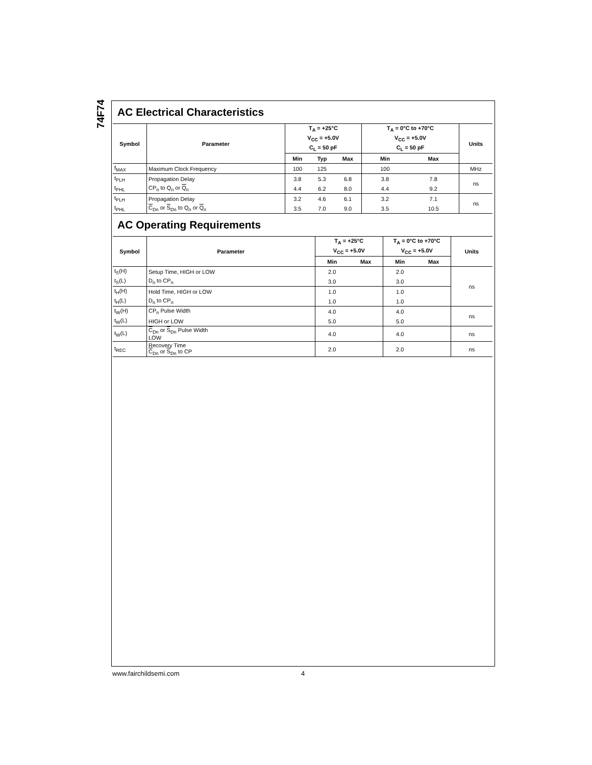74F74
AC Electrical Characteristics
| Symbol | Parameter | T<sub>A</sub> = +25°C | | | T<sub>A</sub> = 0°C to +70°C | | Units |
| --- | --- | --- | --- | --- | --- | --- | --- |
| | | V<sub>CC</sub> = +5.0V | | | V<sub>CC</sub> = +5.0V | | |
| | | C<sub>L</sub> = 50 pF | | | C<sub>L</sub> = 50 pF | | |
| | | Min | Typ | Max | Min | Max | |
| f<sub>MAX</sub> | Maximum Clock Frequency | 100 | 125 | | 100 | | MHz |
| t<sub>PLH</sub> | Propagation Delay | 3.8 | 5.3 | 6.8 | 3.8 | 7.8 | ns |
| t<sub>PHL</sub> | CP<sub>n</sub> to Q<sub>n</sub> or Q<sub>n</sub> | 4.4 | 6.2 | 8.0 | 4.4 | 9.2 | |
| t<sub>PLH</sub> | Propagation Delay | 3.2 | 4.6 | 6.1 | 3.2 | 7.1 | ns |
| t<sub>PHL</sub> | C<sub>Dn</sub> or S<sub>Dn</sub> to Q<sub>n</sub> or Q<sub>n</sub> | 3.5 | 7.0 | 9.0 | 3.5 | 10.5 | |
AC Operating Requirements
| Symbol | Parameter | T<sub>A</sub> = +25°C | | T<sub>A</sub> = 0°C to +70°C | | Units |
| --- | --- | --- | --- | --- | --- | --- |
| | | V<sub>CC</sub> = +5.0V | | V<sub>CC</sub> = +5.0V | | |
| | | Min | Max | Min | Max | |
| t<sub>S</sub>(H) | Setup Time, HIGH or LOW | 2.0 | | 2.0 | | ns |
| t<sub>S</sub>(L) | D<sub>n</sub> to CP<sub>n</sub> | 3.0 | | 3.0 | | |
| t<sub>H</sub>(H) | Hold Time, HIGH or LOW | 1.0 | | 1.0 | | |
| t<sub>H</sub>(L) | D<sub>n</sub> to CP<sub>n</sub> | 1.0 | | 1.0 | | |
| t<sub>W</sub>(H) | CP<sub>n</sub> Pulse Width | 4.0 | | 4.0 | | ns |
| t<sub>W</sub>(L) | HIGH or LOW | 5.0 | | 5.0 | | |
| t<sub>W</sub>(L) | C<sub>Dn</sub> or S<sub>Dn</sub> Pulse Width LOW | 4.0 | | 4.0 | | ns |
| t<sub>REC</sub> | Recovery Time C<sub>Dn</sub> or S<sub>Dn</sub> to CP | 2.0 | | 2.0 | | ns |
www.fairchildsemi.com 4